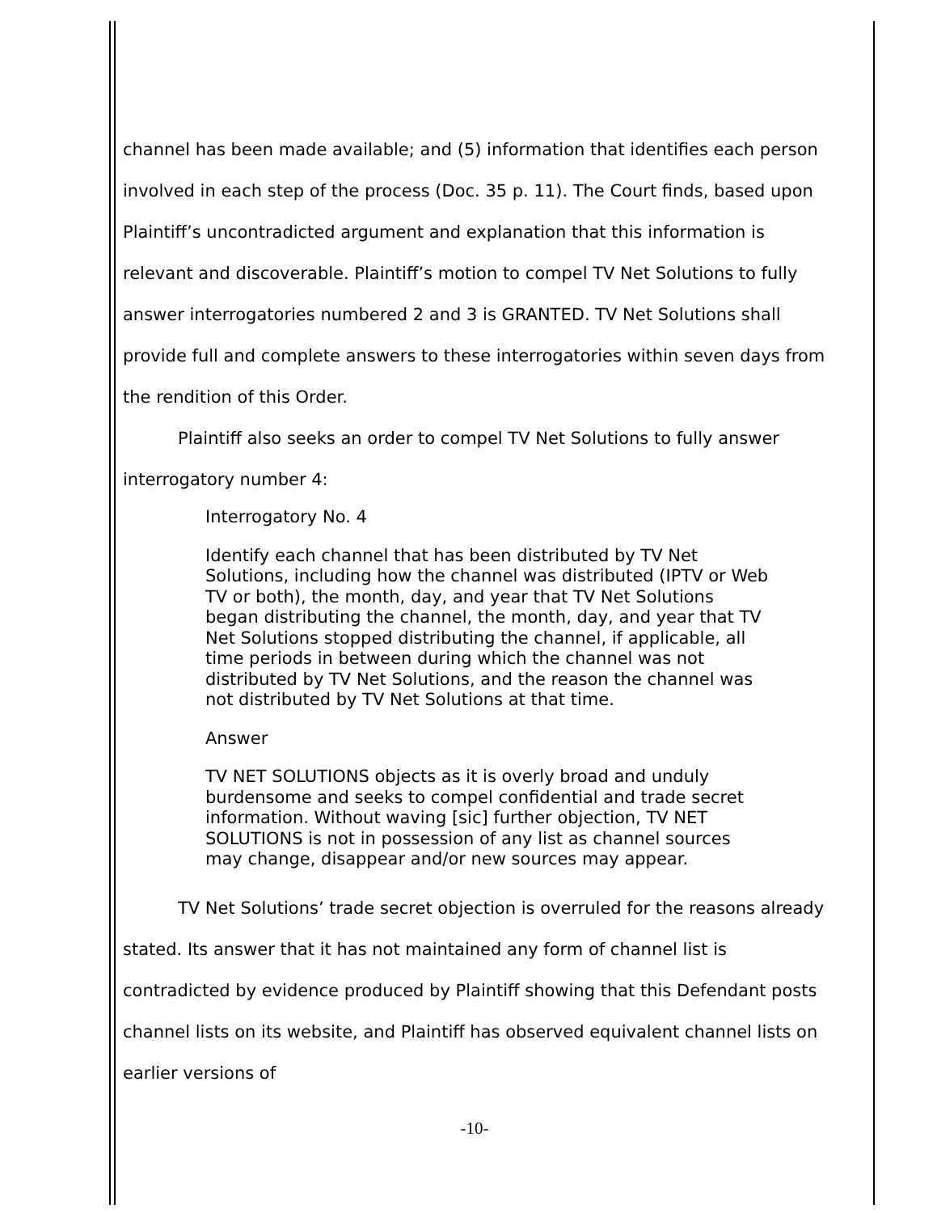channel has been made available; and (5) information that identifies each person involved in each step of the process (Doc. 35 p. 11). The Court finds, based upon Plaintiff’s uncontradicted argument and explanation that this information is relevant and discoverable. Plaintiff’s motion to compel TV Net Solutions to fully answer interrogatories numbered 2 and 3 is GRANTED. TV Net Solutions shall provide full and complete answers to these interrogatories within seven days from the rendition of this Order.
Plaintiff also seeks an order to compel TV Net Solutions to fully answer interrogatory number 4:
Interrogatory No. 4
Identify each channel that has been distributed by TV Net Solutions, including how the channel was distributed (IPTV or Web TV or both), the month, day, and year that TV Net Solutions began distributing the channel, the month, day, and year that TV Net Solutions stopped distributing the channel, if applicable, all time periods in between during which the channel was not distributed by TV Net Solutions, and the reason the channel was not distributed by TV Net Solutions at that time.
Answer
TV NET SOLUTIONS objects as it is overly broad and unduly burdensome and seeks to compel confidential and trade secret information. Without waving [sic] further objection, TV NET SOLUTIONS is not in possession of any list as channel sources may change, disappear and/or new sources may appear.
TV Net Solutions’ trade secret objection is overruled for the reasons already stated. Its answer that it has not maintained any form of channel list is contradicted by evidence produced by Plaintiff showing that this Defendant posts channel lists on its website, and Plaintiff has observed equivalent channel lists on earlier versions of
-10-